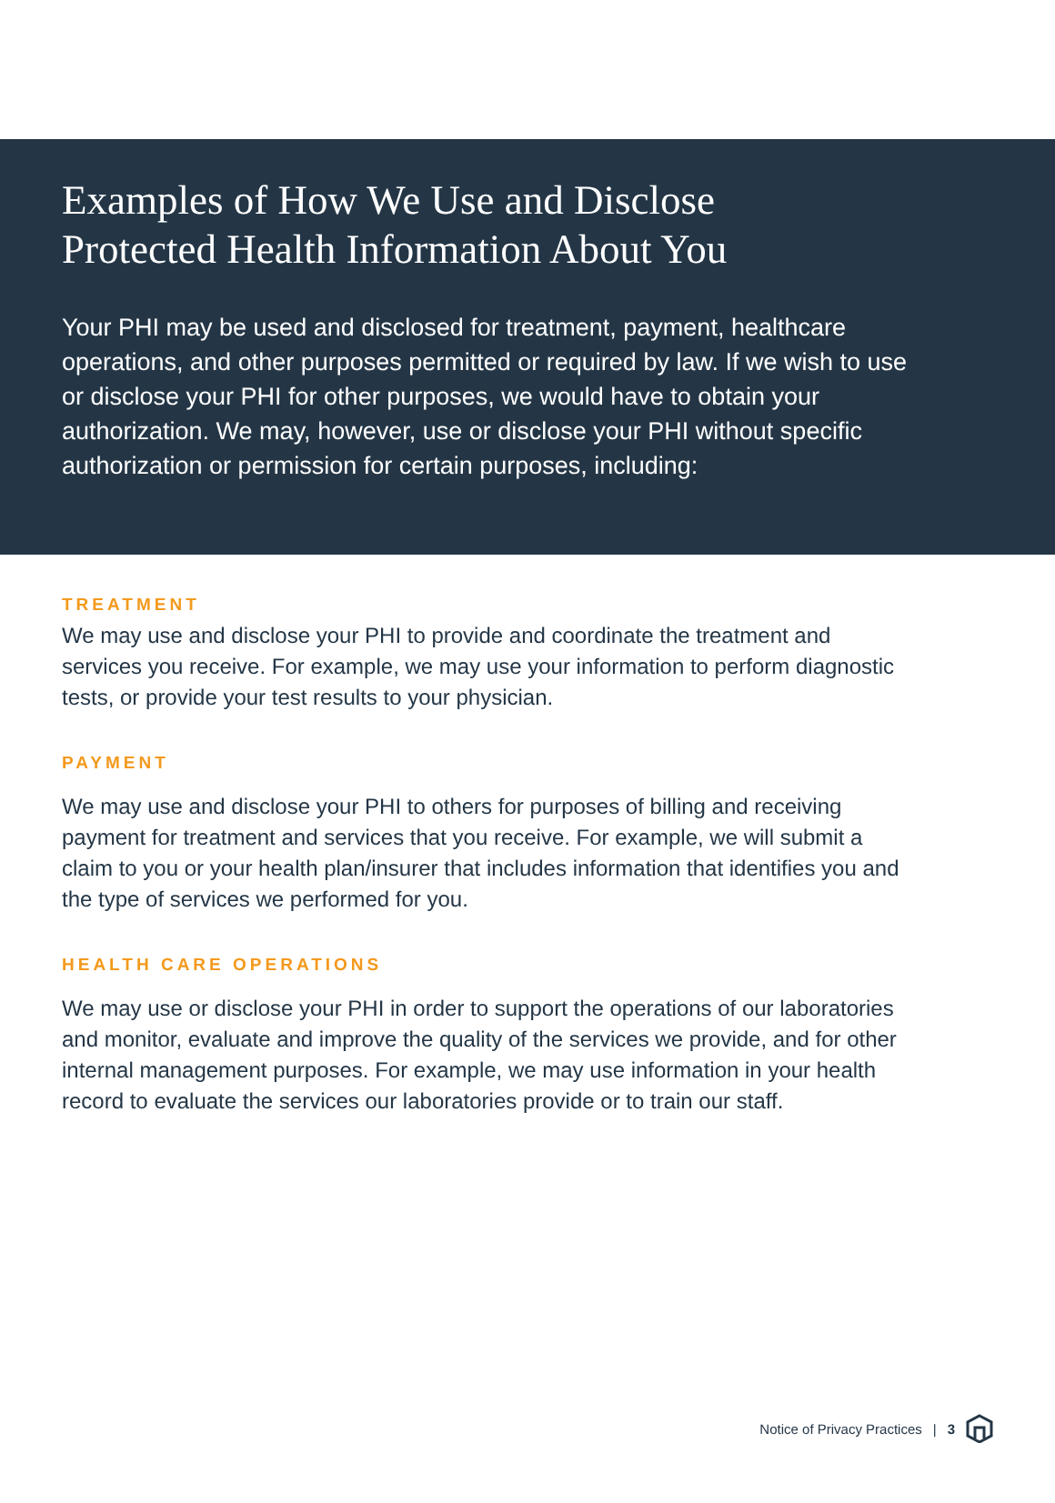Examples of How We Use and Disclose
Protected Health Information About You
Your PHI may be used and disclosed for treatment, payment, healthcare operations, and other purposes permitted or required by law. If we wish to use or disclose your PHI for other purposes, we would have to obtain your authorization. We may, however, use or disclose your PHI without specific authorization or permission for certain purposes, including:
TREATMENT
We may use and disclose your PHI to provide and coordinate the treatment and services you receive. For example, we may use your information to perform diagnostic tests, or provide your test results to your physician.
PAYMENT
We may use and disclose your PHI to others for purposes of billing and receiving payment for treatment and services that you receive. For example, we will submit a claim to you or your health plan/insurer that includes information that identifies you and the type of services we performed for you.
HEALTH CARE OPERATIONS
We may use or disclose your PHI in order to support the operations of our laboratories and monitor, evaluate and improve the quality of the services we provide, and for other internal management purposes. For example, we may use information in your health record to evaluate the services our laboratories provide or to train our staff.
Notice of Privacy Practices | 3